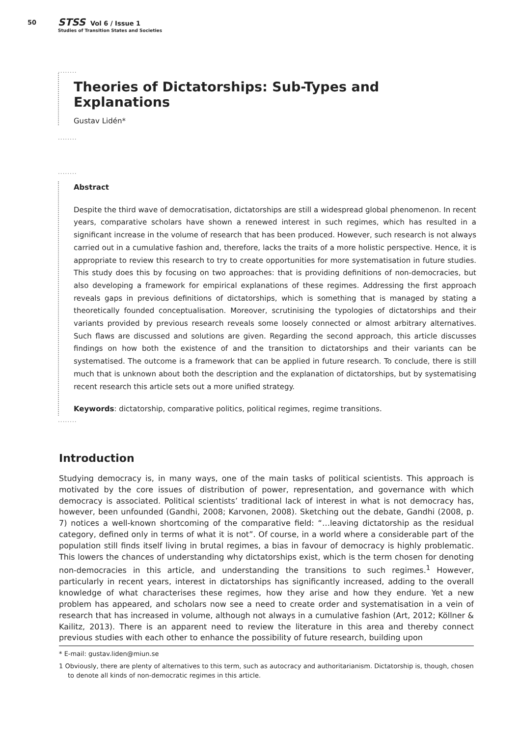50
STSS Vol 6 / Issue 1
Studies of Transition States and Societies
........
Theories of Dictatorships: Sub-Types and Explanations
Gustav Lidén*
........
........
Abstract
Despite the third wave of democratisation, dictatorships are still a widespread global phenomenon. In recent years, comparative scholars have shown a renewed interest in such regimes, which has resulted in a significant increase in the volume of research that has been produced. However, such research is not always carried out in a cumulative fashion and, therefore, lacks the traits of a more holistic perspective. Hence, it is appropriate to review this research to try to create opportunities for more systematisation in future studies. This study does this by focusing on two approaches: that is providing definitions of non-democracies, but also developing a framework for empirical explanations of these regimes. Addressing the first approach reveals gaps in previous definitions of dictatorships, which is something that is managed by stating a theoretically founded conceptualisation. Moreover, scrutinising the typologies of dictatorships and their variants provided by previous research reveals some loosely connected or almost arbitrary alternatives. Such flaws are discussed and solutions are given. Regarding the second approach, this article discusses findings on how both the existence of and the transition to dictatorships and their variants can be systematised. The outcome is a framework that can be applied in future research. To conclude, there is still much that is unknown about both the description and the explanation of dictatorships, but by systematising recent research this article sets out a more unified strategy.
Keywords: dictatorship, comparative politics, political regimes, regime transitions.
........
Introduction
Studying democracy is, in many ways, one of the main tasks of political scientists. This approach is motivated by the core issues of distribution of power, representation, and governance with which democracy is associated. Political scientists’ traditional lack of interest in what is not democracy has, however, been unfounded (Gandhi, 2008; Karvonen, 2008). Sketching out the debate, Gandhi (2008, p. 7) notices a well-known shortcoming of the comparative field: “…leaving dictatorship as the residual category, defined only in terms of what it is not”. Of course, in a world where a considerable part of the population still finds itself living in brutal regimes, a bias in favour of democracy is highly problematic. This lowers the chances of understanding why dictatorships exist, which is the term chosen for denoting non-democracies in this article, and understanding the transitions to such regimes.<sup>1</sup> However, particularly in recent years, interest in dictatorships has significantly increased, adding to the overall knowledge of what characterises these regimes, how they arise and how they endure. Yet a new problem has appeared, and scholars now see a need to create order and systematisation in a vein of research that has increased in volume, although not always in a cumulative fashion (Art, 2012; Köllner & Kailitz, 2013). There is an apparent need to review the literature in this area and thereby connect previous studies with each other to enhance the possibility of future research, building upon
* E-mail: gustav.liden@miun.se
1 Obviously, there are plenty of alternatives to this term, such as autocracy and authoritarianism. Dictatorship is, though, chosen to denote all kinds of non-democratic regimes in this article.